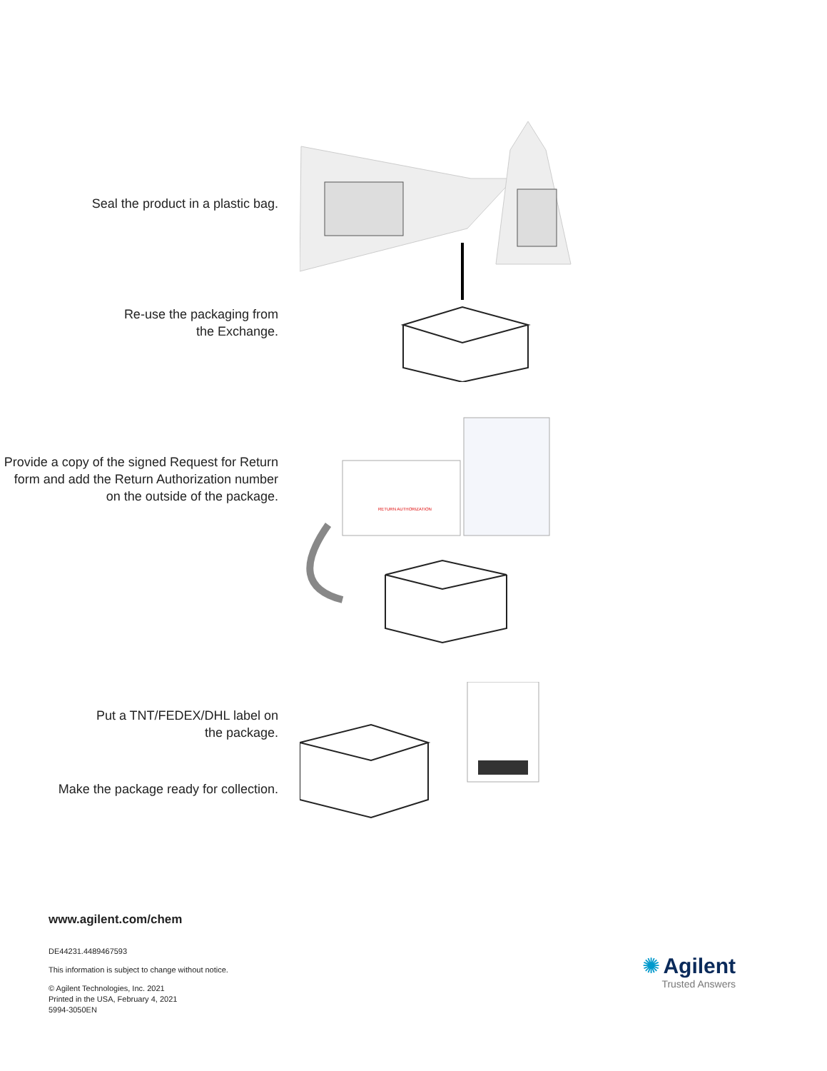Seal the product in a plastic bag.
Re-use the packaging from
the Exchange.
Provide a copy of the signed Request for Return form and add the Return Authorization number on the outside of the package.
RETURN AUTHORIZATION
Put a TNT/FEDEX/DHL label on
the package.
Make the package ready for collection.
www.agilent.com/chem
DE44231.4489467593
This information is subject to change without notice.
© Agilent Technologies, Inc. 2021
Printed in the USA, February 4, 2021
5994-3050EN
✺ Agilent
Trusted Answers